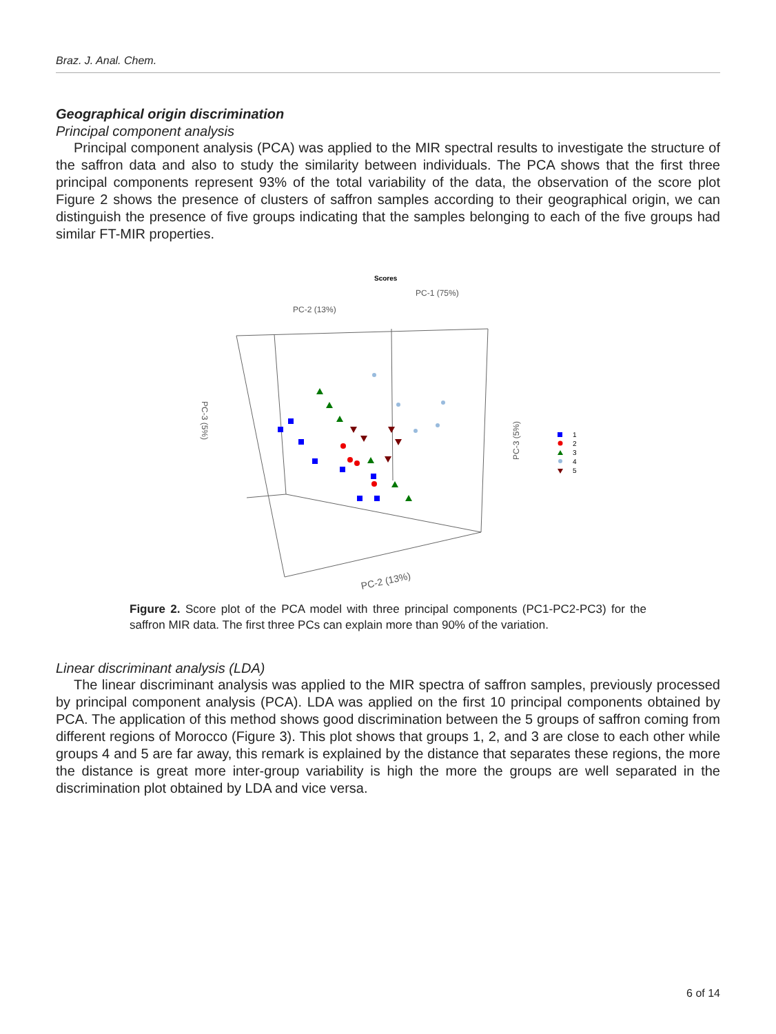Braz. J. Anal. Chem.
Geographical origin discrimination
Principal component analysis
Principal component analysis (PCA) was applied to the MIR spectral results to investigate the structure of the saffron data and also to study the similarity between individuals. The PCA shows that the first three principal components represent 93% of the total variability of the data, the observation of the score plot Figure 2 shows the presence of clusters of saffron samples according to their geographical origin, we can distinguish the presence of five groups indicating that the samples belonging to each of the five groups had similar FT-MIR properties.
Scores
PC-1 (75%)
PC-2 (13%)
PC-3 (5%)
PC-3 (5%)
PC-2 (13%)
1
2
3
4
5
Figure 2. Score plot of the PCA model with three principal components (PC1-PC2-PC3) for the saffron MIR data. The first three PCs can explain more than 90% of the variation.
Linear discriminant analysis (LDA)
The linear discriminant analysis was applied to the MIR spectra of saffron samples, previously processed by principal component analysis (PCA). LDA was applied on the first 10 principal components obtained by PCA. The application of this method shows good discrimination between the 5 groups of saffron coming from different regions of Morocco (Figure 3). This plot shows that groups 1, 2, and 3 are close to each other while groups 4 and 5 are far away, this remark is explained by the distance that separates these regions, the more the distance is great more inter-group variability is high the more the groups are well separated in the discrimination plot obtained by LDA and vice versa.
6 of 14